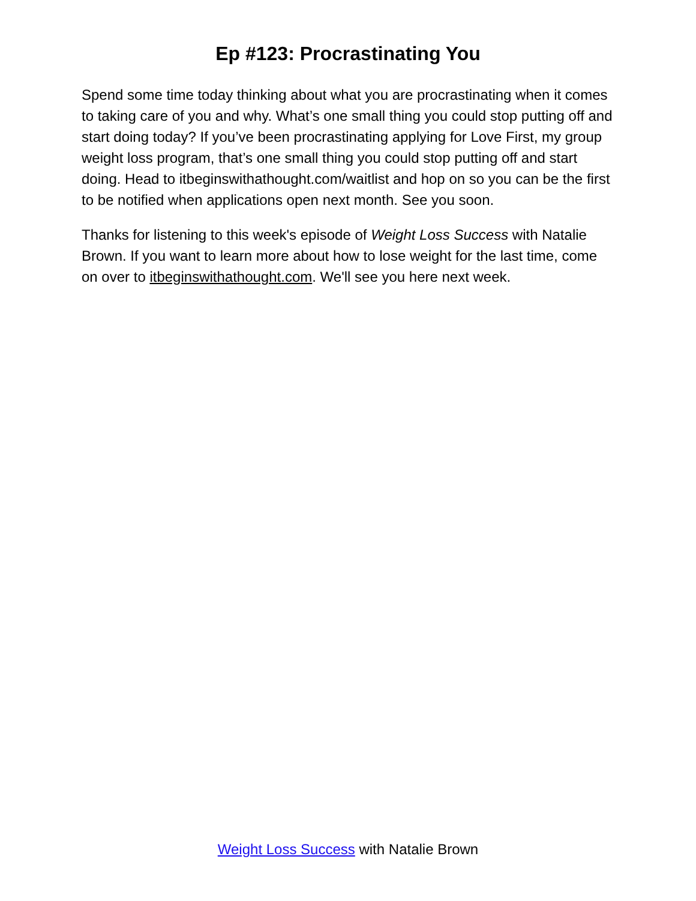Ep #123: Procrastinating You
Spend some time today thinking about what you are procrastinating when it comes to taking care of you and why. What’s one small thing you could stop putting off and start doing today? If you’ve been procrastinating applying for Love First, my group weight loss program, that’s one small thing you could stop putting off and start doing. Head to itbeginswithathought.com/waitlist and hop on so you can be the first to be notified when applications open next month. See you soon.
Thanks for listening to this week's episode of Weight Loss Success with Natalie Brown. If you want to learn more about how to lose weight for the last time, come on over to itbeginswithathought.com. We'll see you here next week.
Weight Loss Success with Natalie Brown